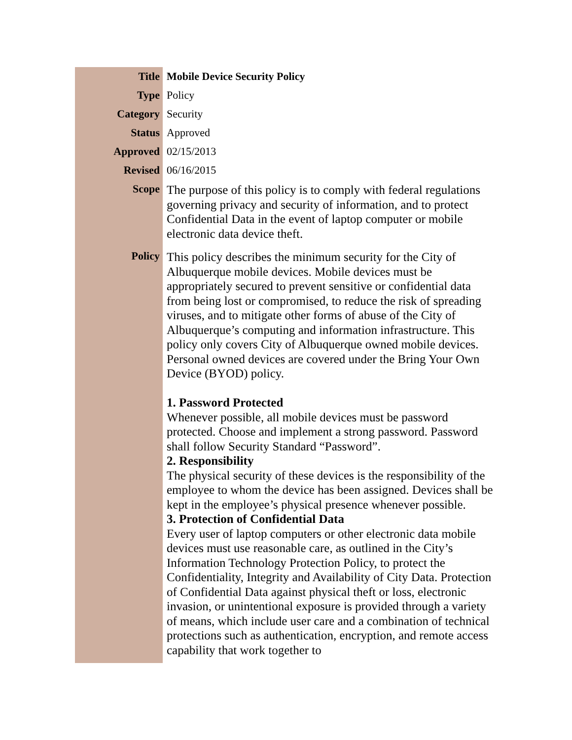| Title | Mobile Device Security Policy |
| Type | Policy |
| Category | Security |
| Status | Approved |
| Approved | 02/15/2013 |
| Revised | 06/16/2015 |
| Scope | The purpose of this policy is to comply with federal regulations governing privacy and security of information, and to protect Confidential Data in the event of laptop computer or mobile electronic data device theft. |
| Policy | This policy describes the minimum security for the City of Albuquerque mobile devices. Mobile devices must be appropriately secured to prevent sensitive or confidential data from being lost or compromised, to reduce the risk of spreading viruses, and to mitigate other forms of abuse of the City of Albuquerque’s computing and information infrastructure. This policy only covers City of Albuquerque owned mobile devices. Personal owned devices are covered under the Bring Your Own Device (BYOD) policy. 1. Password Protected Whenever possible, all mobile devices must be password protected. Choose and implement a strong password. Password shall follow Security Standard “Password”. 2. Responsibility The physical security of these devices is the responsibility of the employee to whom the device has been assigned. Devices shall be kept in the employee’s physical presence whenever possible. 3. Protection of Confidential Data Every user of laptop computers or other electronic data mobile devices must use reasonable care, as outlined in the City’s Information Technology Protection Policy, to protect the Confidentiality, Integrity and Availability of City Data. Protection of Confidential Data against physical theft or loss, electronic invasion, or unintentional exposure is provided through a variety of means, which include user care and a combination of technical protections such as authentication, encryption, and remote access capability that work together to |